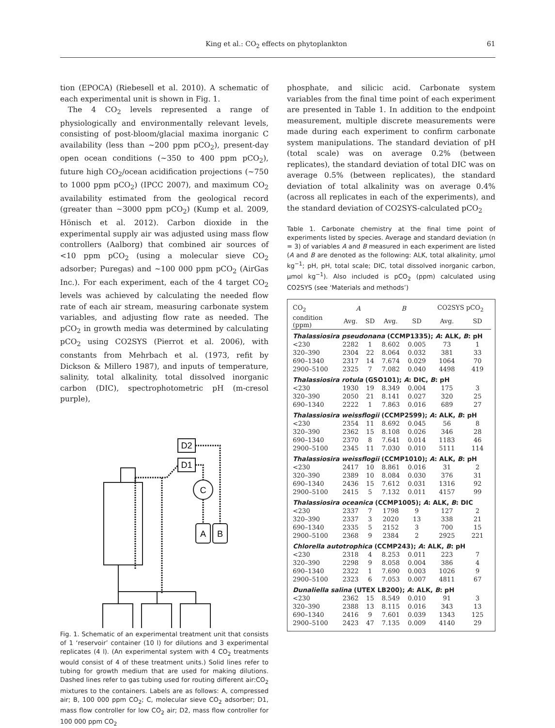King et al.: CO<sub>2</sub> effects on phytoplankton 61
tion (EPOCA) (Riebesell et al. 2010). A schematic of each experimental unit is shown in Fig. 1.
The 4 CO<sub>2</sub> levels represented a range of physiologically and environmentally relevant levels, consisting of post-bloom/glacial maxima inorganic C availability (less than ~200 ppm pCO<sub>2</sub>), present-day open ocean conditions (~350 to 400 ppm pCO<sub>2</sub>), future high CO<sub>2</sub>/ocean acidification projections (~750 to 1000 ppm pCO<sub>2</sub>) (IPCC 2007), and maximum CO<sub>2</sub> availability estimated from the geological record (greater than ~3000 ppm pCO<sub>2</sub>) (Kump et al. 2009, Hönisch et al. 2012). Carbon dioxide in the experimental supply air was adjusted using mass flow controllers (Aalborg) that combined air sources of <10 ppm pCO<sub>2</sub> (using a molecular sieve CO<sub>2</sub> adsorber; Puregas) and ~100 000 ppm pCO<sub>2</sub> (AirGas Inc.). For each experiment, each of the 4 target CO<sub>2</sub> levels was achieved by calculating the needed flow rate of each air stream, measuring carbonate system variables, and adjusting flow rate as needed. The pCO<sub>2</sub> in growth media was determined by calculating pCO<sub>2</sub> using CO2SYS (Pierrot et al. 2006), with constants from Mehrbach et al. (1973, refit by Dickson & Millero 1987), and inputs of temperature, salinity, total alkalinity, total dissolved inorganic carbon (DIC), spectrophotometric pH (m-cresol purple),
D2
D1
C
A
B
Fig. 1. Schematic of an experimental treatment unit that consists of 1 ‘reservoir’ container (10 l) for dilutions and 3 experimental replicates (4 l). (An experimental system with 4 CO<sub>2</sub> treatments would consist of 4 of these treatment units.) Solid lines refer to tubing for growth medium that are used for making dilutions. Dashed lines refer to gas tubing used for routing different air:CO<sub>2</sub> mixtures to the containers. Labels are as follows: A, compressed air; B, 100 000 ppm CO<sub>2</sub>; C, molecular sieve CO<sub>2</sub> adsorber; D1, mass flow controller for low CO<sub>2</sub> air; D2, mass flow controller for 100 000 ppm CO<sub>2</sub>
phosphate, and silicic acid. Carbonate system variables from the final time point of each experiment are presented in Table 1. In addition to the endpoint measurement, multiple discrete measurements were made during each experiment to confirm carbonate system manipulations. The standard deviation of pH (total scale) was on average 0.2% (between replicates), the standard deviation of total DIC was on average 0.5% (between replicates), the standard deviation of total alkalinity was on average 0.4% (across all replicates in each of the experiments), and the standard deviation of CO2SYS-calculated pCO<sub>2</sub>
Table 1. Carbonate chemistry at the final time point of experiments listed by species. Average and standard deviation (n = 3) of variables A and B measured in each experiment are listed (A and B are denoted as the following: ALK, total alkalinity, µmol kg<sup>−1</sup>; pH, pH, total scale; DIC, total dissolved inorganic carbon, µmol kg<sup>−1</sup>). Also included is pCO<sub>2</sub> (ppm) calculated using CO2SYS (see ‘Materials and methods’)
| CO<sub>2</sub> | A | | B | | CO2SYS pCO<sub>2</sub> | |
| --- | --- | --- | --- | --- | --- | --- |
| condition (ppm) | Avg. | SD | Avg. | SD | Avg. | SD |
| Thalassiosira pseudonana (CCMP1335); A : ALK, B : pH | | | | | | |
| <230 | 2282 | 1 | 8.602 | 0.005 | 73 | 1 |
| 320–390 | 2304 | 22 | 8.064 | 0.032 | 381 | 33 |
| 690–1340 | 2317 | 14 | 7.674 | 0.029 | 1064 | 70 |
| 2900–5100 | 2325 | 7 | 7.082 | 0.040 | 4498 | 419 |
| Thalassiosira rotula (GSO101); A : DIC, B : pH | | | | | | |
| <230 | 1930 | 19 | 8.349 | 0.004 | 175 | 3 |
| 320–390 | 2050 | 21 | 8.141 | 0.027 | 320 | 25 |
| 690–1340 | 2222 | 1 | 7.863 | 0.016 | 689 | 27 |
| Thalassiosira weissflogii (CCMP2599); A : ALK, B : pH | | | | | | |
| <230 | 2354 | 11 | 8.692 | 0.045 | 56 | 8 |
| 320–390 | 2362 | 15 | 8.108 | 0.026 | 346 | 28 |
| 690–1340 | 2370 | 8 | 7.641 | 0.014 | 1183 | 46 |
| 2900–5100 | 2345 | 11 | 7.030 | 0.010 | 5111 | 114 |
| Thalassiosira weissflogii (CCMP1010); A : ALK, B : pH | | | | | | |
| <230 | 2417 | 10 | 8.861 | 0.016 | 31 | 2 |
| 320–390 | 2389 | 10 | 8.084 | 0.030 | 376 | 31 |
| 690–1340 | 2436 | 15 | 7.612 | 0.031 | 1316 | 92 |
| 2900–5100 | 2415 | 5 | 7.132 | 0.011 | 4157 | 99 |
| Thalassiosira oceanica (CCMP1005); A : ALK, B : DIC | | | | | | |
| <230 | 2337 | 7 | 1798 | 9 | 127 | 2 |
| 320–390 | 2337 | 3 | 2020 | 13 | 338 | 21 |
| 690–1340 | 2335 | 5 | 2152 | 3 | 700 | 15 |
| 2900–5100 | 2368 | 9 | 2384 | 2 | 2925 | 221 |
| Chlorella autotrophica (CCMP243); A : ALK, B : pH | | | | | | |
| <230 | 2318 | 4 | 8.253 | 0.011 | 223 | 7 |
| 320–390 | 2298 | 9 | 8.058 | 0.004 | 386 | 4 |
| 690–1340 | 2322 | 1 | 7.690 | 0.003 | 1026 | 9 |
| 2900–5100 | 2323 | 6 | 7.053 | 0.007 | 4811 | 67 |
| Dunaliella salina (UTEX LB200); A : ALK, B : pH | | | | | | |
| <230 | 2362 | 15 | 8.549 | 0.010 | 91 | 3 |
| 320–390 | 2388 | 13 | 8.115 | 0.016 | 343 | 13 |
| 690–1340 | 2416 | 9 | 7.601 | 0.039 | 1343 | 125 |
| 2900–5100 | 2423 | 47 | 7.135 | 0.009 | 4140 | 29 |